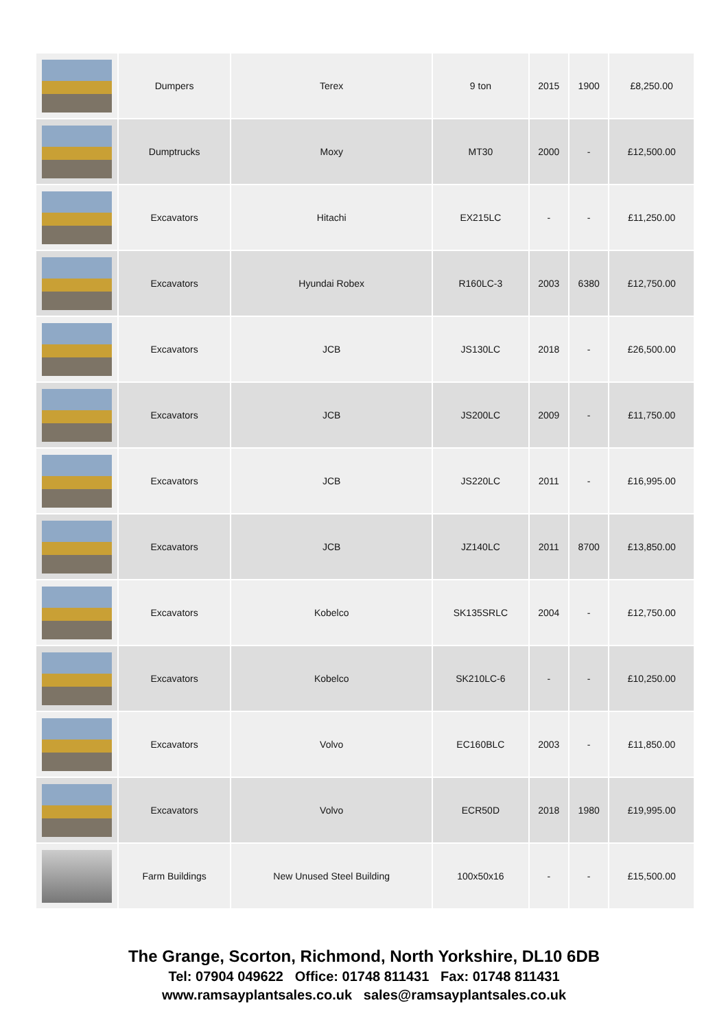| | Dumpers | Terex | 9 ton | 2015 | 1900 | £8,250.00 |
| | Dumptrucks | Moxy | MT30 | 2000 | - | £12,500.00 |
| | Excavators | Hitachi | EX215LC | - | - | £11,250.00 |
| | Excavators | Hyundai Robex | R160LC-3 | 2003 | 6380 | £12,750.00 |
| | Excavators | JCB | JS130LC | 2018 | - | £26,500.00 |
| | Excavators | JCB | JS200LC | 2009 | - | £11,750.00 |
| | Excavators | JCB | JS220LC | 2011 | - | £16,995.00 |
| | Excavators | JCB | JZ140LC | 2011 | 8700 | £13,850.00 |
| | Excavators | Kobelco | SK135SRLC | 2004 | - | £12,750.00 |
| | Excavators | Kobelco | SK210LC-6 | - | - | £10,250.00 |
| | Excavators | Volvo | EC160BLC | 2003 | - | £11,850.00 |
| | Excavators | Volvo | ECR50D | 2018 | 1980 | £19,995.00 |
| | Farm Buildings | New Unused Steel Building | 100x50x16 | - | - | £15,500.00 |
The Grange, Scorton, Richmond, North Yorkshire, DL10 6DB
Tel: 07904 049622 Office: 01748 811431 Fax: 01748 811431
www.ramsayplantsales.co.uk sales@ramsayplantsales.co.uk